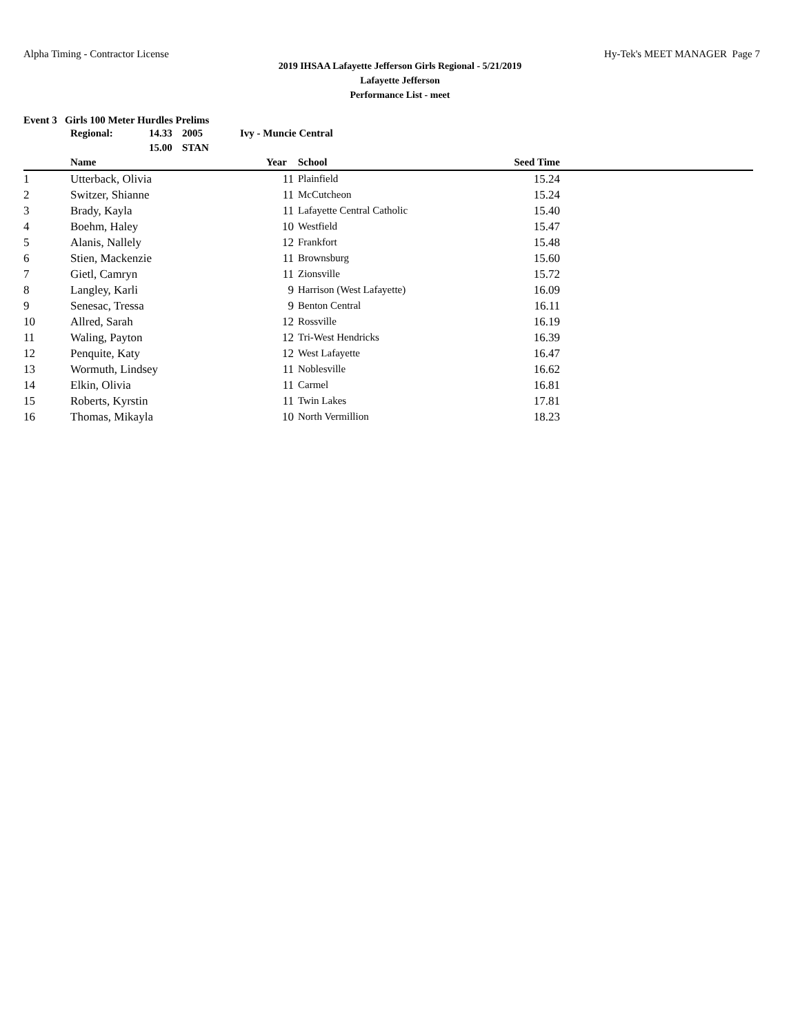Alpha Timing - Contractor License Hy-Tek's MEET MANAGER Page 7
2019 IHSAA Lafayette Jefferson Girls Regional - 5/21/2019
Lafayette Jefferson
Performance List - meet
Event 3 Girls 100 Meter Hurdles Prelims
| Regional: | 14.33 | 2005 | Ivy - Muncie Central |
| | 15.00 | STAN | |
| | Name | Year | School | Seed Time | |
| --- | --- | --- | --- | --- | --- |
| 1 | Utterback, Olivia | 11 | Plainfield | 15.24 | |
| 2 | Switzer, Shianne | 11 | McCutcheon | 15.24 | |
| 3 | Brady, Kayla | 11 | Lafayette Central Catholic | 15.40 | |
| 4 | Boehm, Haley | 10 | Westfield | 15.47 | |
| 5 | Alanis, Nallely | 12 | Frankfort | 15.48 | |
| 6 | Stien, Mackenzie | 11 | Brownsburg | 15.60 | |
| 7 | Gietl, Camryn | 11 | Zionsville | 15.72 | |
| 8 | Langley, Karli | 9 | Harrison (West Lafayette) | 16.09 | |
| 9 | Senesac, Tressa | 9 | Benton Central | 16.11 | |
| 10 | Allred, Sarah | 12 | Rossville | 16.19 | |
| 11 | Waling, Payton | 12 | Tri-West Hendricks | 16.39 | |
| 12 | Penquite, Katy | 12 | West Lafayette | 16.47 | |
| 13 | Wormuth, Lindsey | 11 | Noblesville | 16.62 | |
| 14 | Elkin, Olivia | 11 | Carmel | 16.81 | |
| 15 | Roberts, Kyrstin | 11 | Twin Lakes | 17.81 | |
| 16 | Thomas, Mikayla | 10 | North Vermillion | 18.23 | |